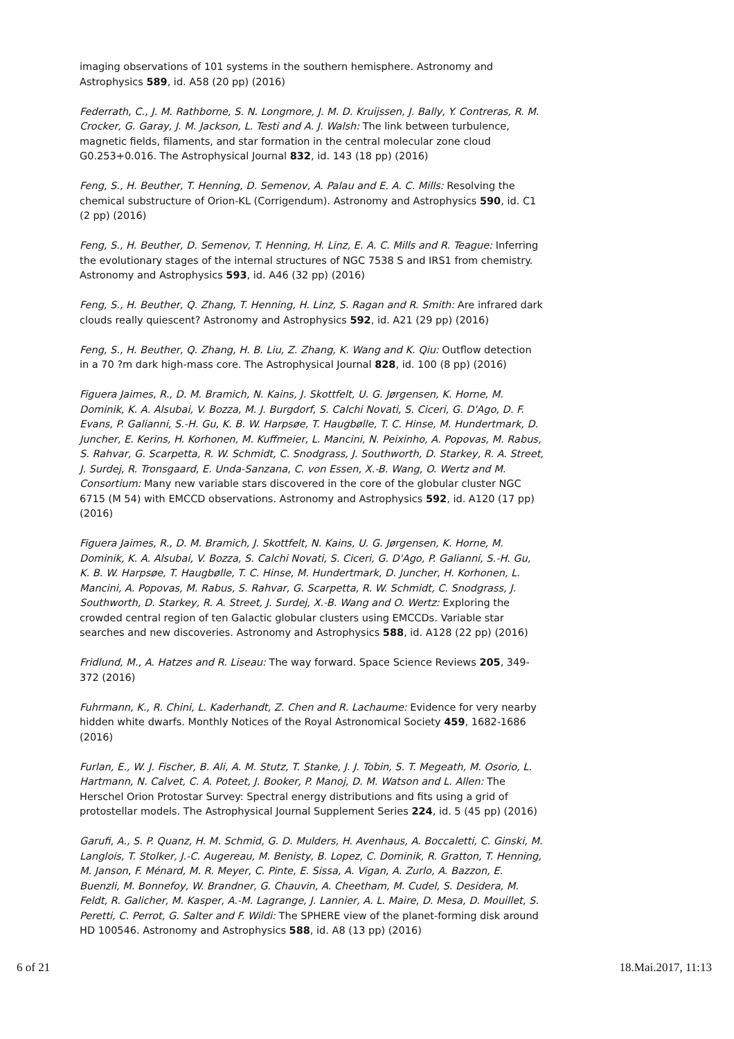imaging observations of 101 systems in the southern hemisphere. Astronomy and Astrophysics 589, id. A58 (20 pp) (2016)
Federrath, C., J. M. Rathborne, S. N. Longmore, J. M. D. Kruijssen, J. Bally, Y. Contreras, R. M. Crocker, G. Garay, J. M. Jackson, L. Testi and A. J. Walsh: The link between turbulence, magnetic fields, filaments, and star formation in the central molecular zone cloud G0.253+0.016. The Astrophysical Journal 832, id. 143 (18 pp) (2016)
Feng, S., H. Beuther, T. Henning, D. Semenov, A. Palau and E. A. C. Mills: Resolving the chemical substructure of Orion-KL (Corrigendum). Astronomy and Astrophysics 590, id. C1 (2 pp) (2016)
Feng, S., H. Beuther, D. Semenov, T. Henning, H. Linz, E. A. C. Mills and R. Teague: Inferring the evolutionary stages of the internal structures of NGC 7538 S and IRS1 from chemistry. Astronomy and Astrophysics 593, id. A46 (32 pp) (2016)
Feng, S., H. Beuther, Q. Zhang, T. Henning, H. Linz, S. Ragan and R. Smith: Are infrared dark clouds really quiescent? Astronomy and Astrophysics 592, id. A21 (29 pp) (2016)
Feng, S., H. Beuther, Q. Zhang, H. B. Liu, Z. Zhang, K. Wang and K. Qiu: Outflow detection in a 70 ?m dark high-mass core. The Astrophysical Journal 828, id. 100 (8 pp) (2016)
Figuera Jaimes, R., D. M. Bramich, N. Kains, J. Skottfelt, U. G. Jørgensen, K. Horne, M. Dominik, K. A. Alsubai, V. Bozza, M. J. Burgdorf, S. Calchi Novati, S. Ciceri, G. D'Ago, D. F. Evans, P. Galianni, S.-H. Gu, K. B. W. Harpsøe, T. Haugbølle, T. C. Hinse, M. Hundertmark, D. Juncher, E. Kerins, H. Korhonen, M. Kuffmeier, L. Mancini, N. Peixinho, A. Popovas, M. Rabus, S. Rahvar, G. Scarpetta, R. W. Schmidt, C. Snodgrass, J. Southworth, D. Starkey, R. A. Street, J. Surdej, R. Tronsgaard, E. Unda-Sanzana, C. von Essen, X.-B. Wang, O. Wertz and M. Consortium: Many new variable stars discovered in the core of the globular cluster NGC 6715 (M 54) with EMCCD observations. Astronomy and Astrophysics 592, id. A120 (17 pp) (2016)
Figuera Jaimes, R., D. M. Bramich, J. Skottfelt, N. Kains, U. G. Jørgensen, K. Horne, M. Dominik, K. A. Alsubai, V. Bozza, S. Calchi Novati, S. Ciceri, G. D'Ago, P. Galianni, S.-H. Gu, K. B. W. Harpsøe, T. Haugbølle, T. C. Hinse, M. Hundertmark, D. Juncher, H. Korhonen, L. Mancini, A. Popovas, M. Rabus, S. Rahvar, G. Scarpetta, R. W. Schmidt, C. Snodgrass, J. Southworth, D. Starkey, R. A. Street, J. Surdej, X.-B. Wang and O. Wertz: Exploring the crowded central region of ten Galactic globular clusters using EMCCDs. Variable star searches and new discoveries. Astronomy and Astrophysics 588, id. A128 (22 pp) (2016)
Fridlund, M., A. Hatzes and R. Liseau: The way forward. Space Science Reviews 205, 349-372 (2016)
Fuhrmann, K., R. Chini, L. Kaderhandt, Z. Chen and R. Lachaume: Evidence for very nearby hidden white dwarfs. Monthly Notices of the Royal Astronomical Society 459, 1682-1686 (2016)
Furlan, E., W. J. Fischer, B. Ali, A. M. Stutz, T. Stanke, J. J. Tobin, S. T. Megeath, M. Osorio, L. Hartmann, N. Calvet, C. A. Poteet, J. Booker, P. Manoj, D. M. Watson and L. Allen: The Herschel Orion Protostar Survey: Spectral energy distributions and fits using a grid of protostellar models. The Astrophysical Journal Supplement Series 224, id. 5 (45 pp) (2016)
Garufi, A., S. P. Quanz, H. M. Schmid, G. D. Mulders, H. Avenhaus, A. Boccaletti, C. Ginski, M. Langlois, T. Stolker, J.-C. Augereau, M. Benisty, B. Lopez, C. Dominik, R. Gratton, T. Henning, M. Janson, F. Ménard, M. R. Meyer, C. Pinte, E. Sissa, A. Vigan, A. Zurlo, A. Bazzon, E. Buenzli, M. Bonnefoy, W. Brandner, G. Chauvin, A. Cheetham, M. Cudel, S. Desidera, M. Feldt, R. Galicher, M. Kasper, A.-M. Lagrange, J. Lannier, A. L. Maire, D. Mesa, D. Mouillet, S. Peretti, C. Perrot, G. Salter and F. Wildi: The SPHERE view of the planet-forming disk around HD 100546. Astronomy and Astrophysics 588, id. A8 (13 pp) (2016)
6 of 21 18.Mai.2017, 11:13